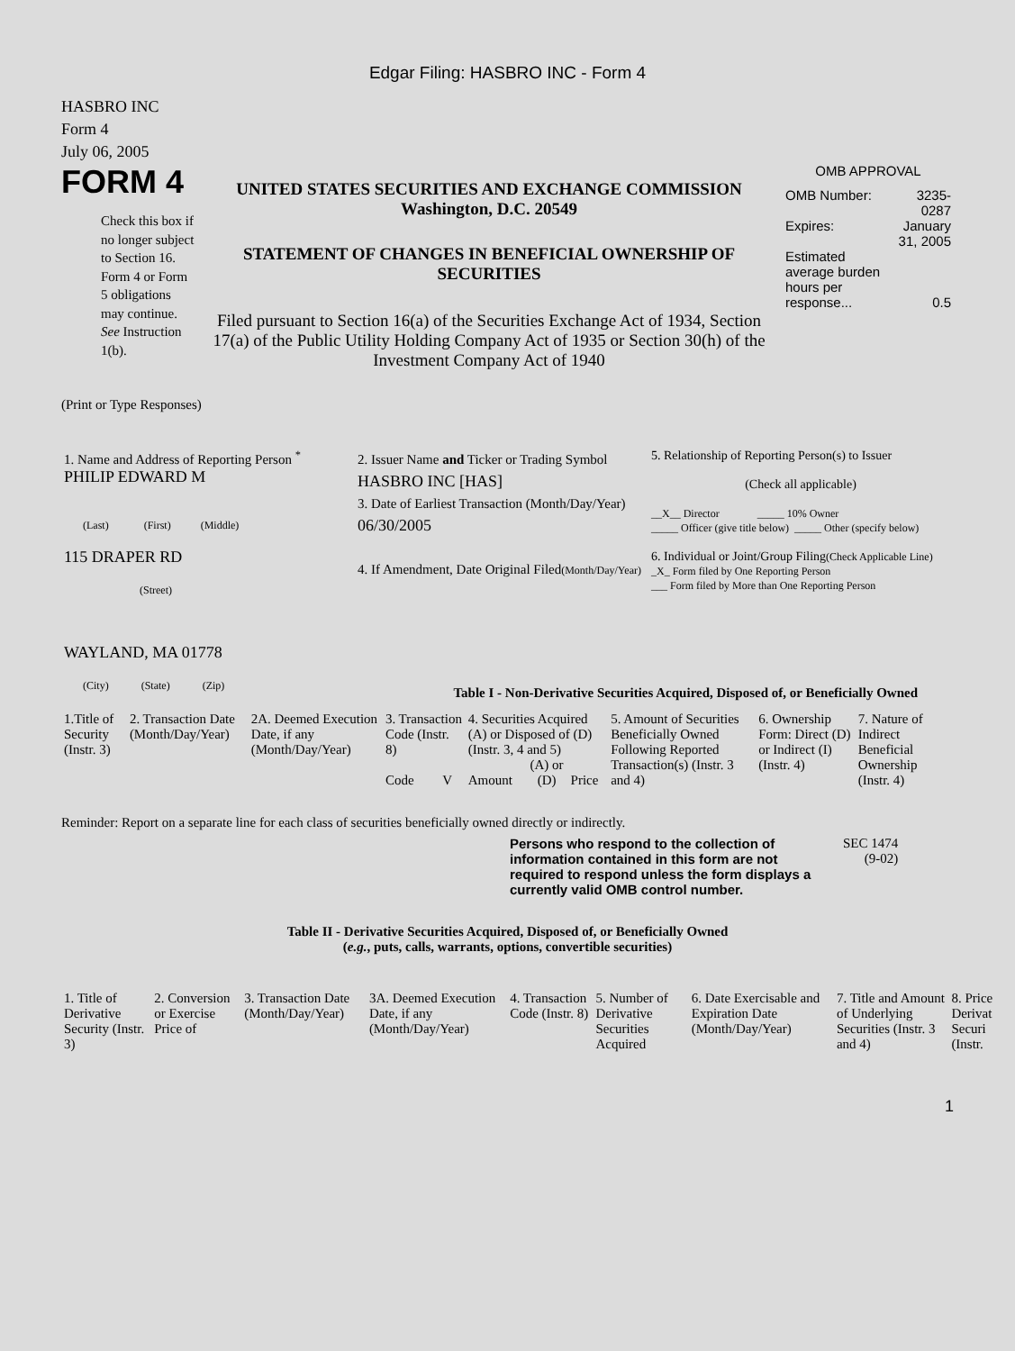Edgar Filing: HASBRO INC - Form 4
HASBRO INC
Form 4
July 06, 2005
FORM 4
Check this box if no longer subject to Section 16. Form 4 or Form 5 obligations may continue. See Instruction 1(b).
UNITED STATES SECURITIES AND EXCHANGE COMMISSION
Washington, D.C. 20549
STATEMENT OF CHANGES IN BENEFICIAL OWNERSHIP OF SECURITIES
Filed pursuant to Section 16(a) of the Securities Exchange Act of 1934, Section 17(a) of the Public Utility Holding Company Act of 1935 or Section 30(h) of the Investment Company Act of 1940
OMB APPROVAL
| OMB Number: | 3235-0287 |
| Expires: | January 31, 2005 |
| Estimated average burden hours per response... | 0.5 |
(Print or Type Responses)
| 1. Name and Address of Reporting Person <sup>*</sup> PHILIP EDWARD M (Last) (First) (Middle) 115 DRAPER RD (Street) WAYLAND, MA 01778 (City) (State) (Zip) | 2. Issuer Name and Ticker or Trading Symbol HASBRO INC [HAS] 3. Date of Earliest Transaction (Month/Day/Year) 06/30/2005 4. If Amendment, Date Original Filed (Month/Day/Year) | 5. Relationship of Reporting Person(s) to Issuer (Check all applicable) __X__ Director _____ 10% Owner _____ Officer (give title below) _____ Other (specify below) 6. Individual or Joint/Group Filing (Check Applicable Line) _X_ Form filed by One Reporting Person ___ Form filed by More than One Reporting Person |
Table I - Non-Derivative Securities Acquired, Disposed of, or Beneficially Owned
| 1.Title of Security (Instr. 3) | 2. Transaction Date (Month/Day/Year) | 2A. Deemed Execution Date, if any (Month/Day/Year) | 3. Transaction Code (Instr. 8) | | 4. Securities Acquired (A) or Disposed of (D) (Instr. 3, 4 and 5) | | | 5. Amount of Securities Beneficially Owned Following Reported Transaction(s) (Instr. 3 and 4) | 6. Ownership Form: Direct (D) or Indirect (I) (Instr. 4) | 7. Nature of Indirect Beneficial Ownership (Instr. 4) |
| | | | Code | V | Amount | (A) or (D) | Price | | | |
Reminder: Report on a separate line for each class of securities beneficially owned directly or indirectly.
Persons who respond to the collection of information contained in this form are not required to respond unless the form displays a currently valid OMB control number.
SEC 1474
(9-02)
Table II - Derivative Securities Acquired, Disposed of, or Beneficially Owned
(e.g., puts, calls, warrants, options, convertible securities)
| 1. Title of Derivative Security (Instr. 3) | 2. Conversion or Exercise Price of | 3. Transaction Date (Month/Day/Year) | 3A. Deemed Execution Date, if any (Month/Day/Year) | 4. Transaction Code (Instr. 8) | 5. Number of Derivative Securities Acquired | 6. Date Exercisable and Expiration Date (Month/Day/Year) | 7. Title and Amount of Underlying Securities (Instr. 3 and 4) | 8. Price Derivat Securi (Instr. |
1